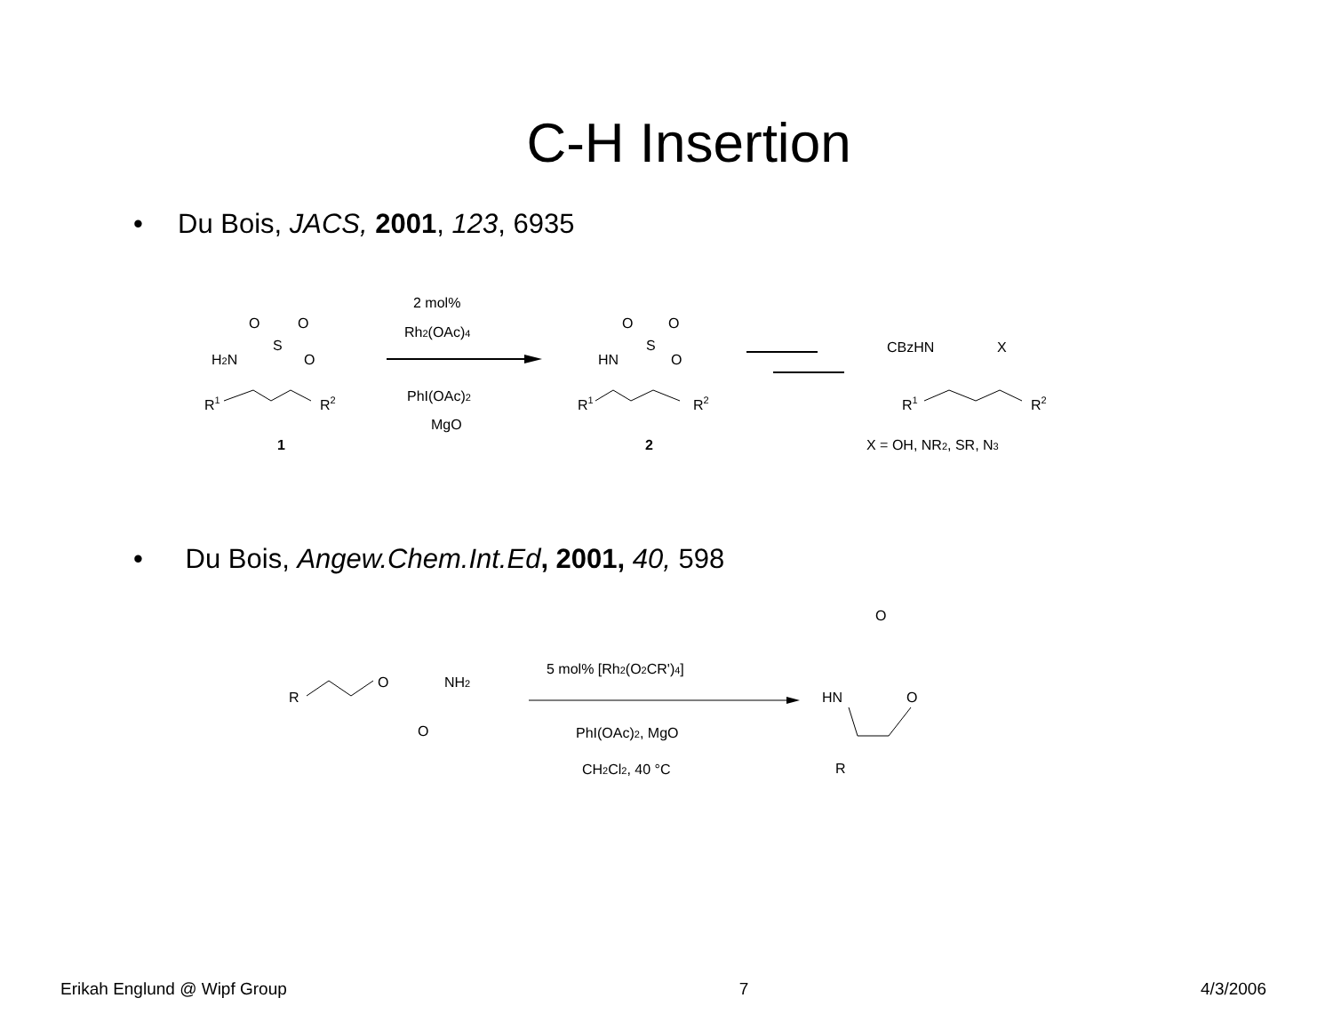C-H Insertion
• Du Bois, JACS, 2001, 123, 6935
H2N
O
O
S
O
R1
R2
1
2 mol%
Rh2(OAc)4
PhI(OAc)2
MgO
HN
O
O
S
O
R1
R2
2
CBzHN
X
R1
R2
X = OH, NR2, SR, N3
• Du Bois, Angew.Chem.Int.Ed, 2001, 40, 598
R
O
NH2
O
5 mol% [Rh2(O2CR')4]
PhI(OAc)2, MgO
CH2Cl2, 40 °C
O
HN
O
R
Erikah Englund @ Wipf Group 7 4/3/2006